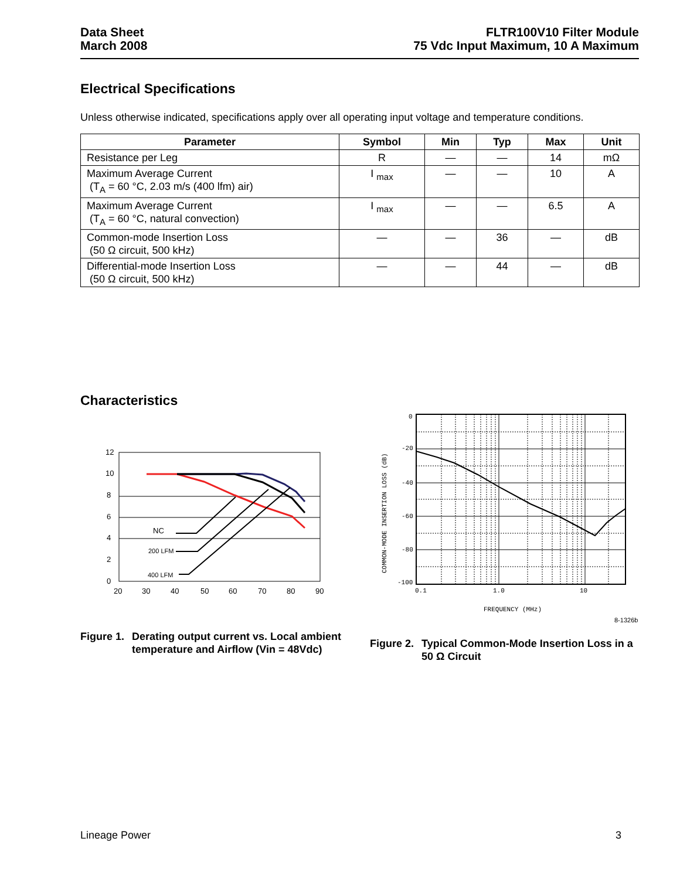Data Sheet
March 2008
FLTR100V10 Filter Module
75 Vdc Input Maximum, 10 A Maximum
Electrical Specifications
Unless otherwise indicated, specifications apply over all operating input voltage and temperature conditions.
| Parameter | Symbol | Min | Typ | Max | Unit |
| --- | --- | --- | --- | --- | --- |
| Resistance per Leg | R | — | — | 14 | mΩ |
| Maximum Average Current (T<sub>A</sub> = 60 °C, 2.03 m/s (400 lfm) air) | I <sub>max</sub> | — | — | 10 | A |
| Maximum Average Current (T<sub>A</sub> = 60 °C, natural convection) | I <sub>max</sub> | — | — | 6.5 | A |
| Common-mode Insertion Loss (50 Ω circuit, 500 kHz) | — | — | 36 | — | dB |
| Differential-mode Insertion Loss (50 Ω circuit, 500 kHz) | — | — | 44 | — | dB |
Characteristics
12
10
8
6
4
2
0
20
30
40
50
60
70
80
90
NC
200 LFM
400 LFM
0
-20
-40
-60
-80
-100
0.1
1.0
10
FREQUENCY (MHz)
COMMON-MODE INSERTION LOSS (dB)
8-1326b
Figure 1. Derating output current vs. Local ambient temperature and Airflow (Vin = 48Vdc)
Figure 2. Typical Common-Mode Insertion Loss in a 50 Ω Circuit
Lineage Power 3